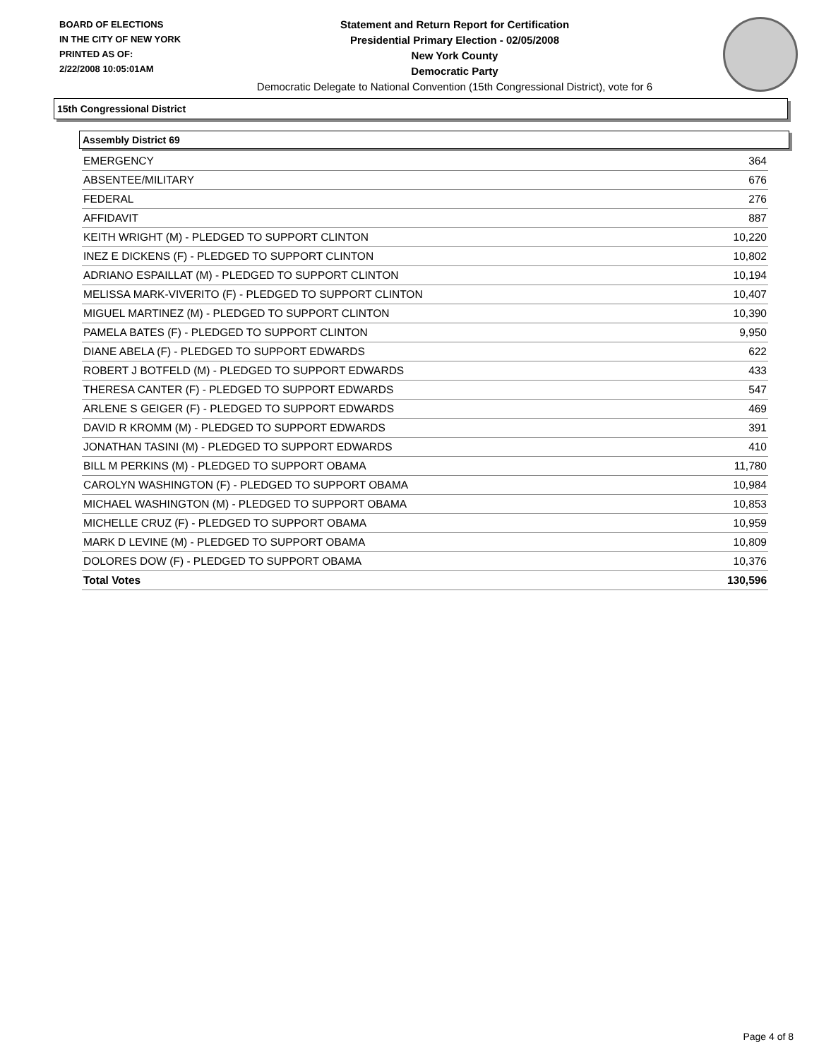BOARD OF ELECTIONS
IN THE CITY OF NEW YORK
PRINTED AS OF:
2/22/2008 10:05:01AM
Statement and Return Report for Certification
Presidential Primary Election - 02/05/2008
New York County
Democratic Party
Democratic Delegate to National Convention (15th Congressional District), vote for 6
15th Congressional District
Assembly District 69
| EMERGENCY | 364 |
| ABSENTEE/MILITARY | 676 |
| FEDERAL | 276 |
| AFFIDAVIT | 887 |
| KEITH WRIGHT (M) - PLEDGED TO SUPPORT CLINTON | 10,220 |
| INEZ E DICKENS (F) - PLEDGED TO SUPPORT CLINTON | 10,802 |
| ADRIANO ESPAILLAT (M) - PLEDGED TO SUPPORT CLINTON | 10,194 |
| MELISSA MARK-VIVERITO (F) - PLEDGED TO SUPPORT CLINTON | 10,407 |
| MIGUEL MARTINEZ (M) - PLEDGED TO SUPPORT CLINTON | 10,390 |
| PAMELA BATES (F) - PLEDGED TO SUPPORT CLINTON | 9,950 |
| DIANE ABELA (F) - PLEDGED TO SUPPORT EDWARDS | 622 |
| ROBERT J BOTFELD (M) - PLEDGED TO SUPPORT EDWARDS | 433 |
| THERESA CANTER (F) - PLEDGED TO SUPPORT EDWARDS | 547 |
| ARLENE S GEIGER (F) - PLEDGED TO SUPPORT EDWARDS | 469 |
| DAVID R KROMM (M) - PLEDGED TO SUPPORT EDWARDS | 391 |
| JONATHAN TASINI (M) - PLEDGED TO SUPPORT EDWARDS | 410 |
| BILL M PERKINS (M) - PLEDGED TO SUPPORT OBAMA | 11,780 |
| CAROLYN WASHINGTON (F) - PLEDGED TO SUPPORT OBAMA | 10,984 |
| MICHAEL WASHINGTON (M) - PLEDGED TO SUPPORT OBAMA | 10,853 |
| MICHELLE CRUZ (F) - PLEDGED TO SUPPORT OBAMA | 10,959 |
| MARK D LEVINE (M) - PLEDGED TO SUPPORT OBAMA | 10,809 |
| DOLORES DOW (F) - PLEDGED TO SUPPORT OBAMA | 10,376 |
| Total Votes | 130,596 |
Page 4 of 8